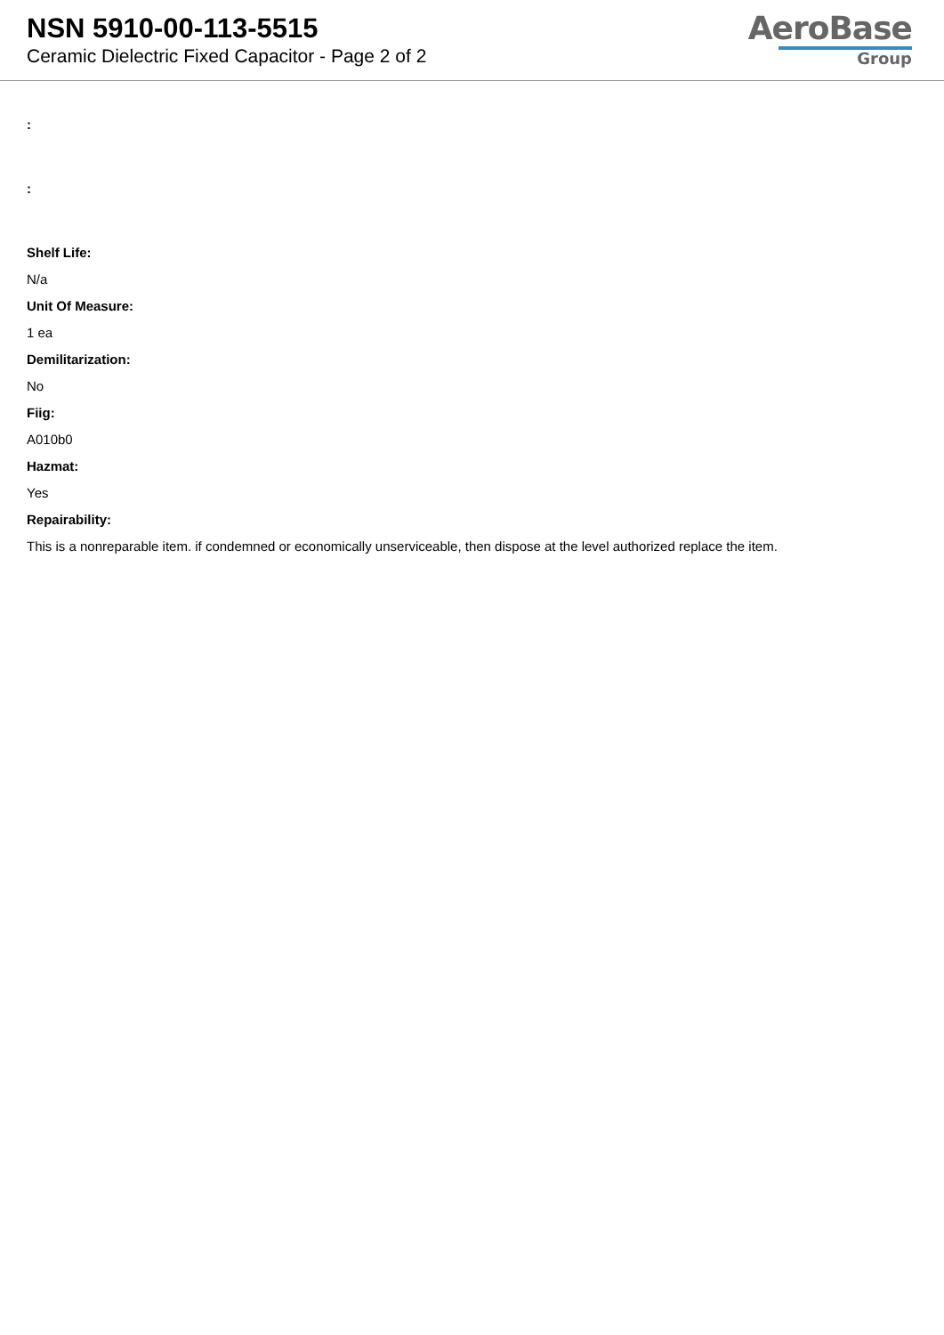NSN 5910-00-113-5515
Ceramic Dielectric Fixed Capacitor - Page 2 of 2
AeroBase
Group
:
:
Shelf Life:
N/a
Unit Of Measure:
1 ea
Demilitarization:
No
Fiig:
A010b0
Hazmat:
Yes
Repairability:
This is a nonreparable item. if condemned or economically unserviceable, then dispose at the level authorized replace the item.